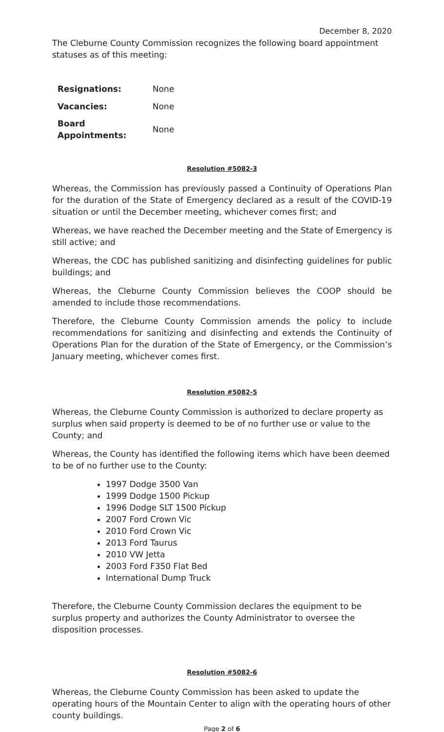December 8, 2020
The Cleburne County Commission recognizes the following board appointment statuses as of this meeting:
| Resignations: | None |
| Vacancies: | None |
| Board Appointments: | None |
Resolution #5082-3
Whereas, the Commission has previously passed a Continuity of Operations Plan for the duration of the State of Emergency declared as a result of the COVID-19 situation or until the December meeting, whichever comes first; and
Whereas, we have reached the December meeting and the State of Emergency is still active; and
Whereas, the CDC has published sanitizing and disinfecting guidelines for public buildings; and
Whereas, the Cleburne County Commission believes the COOP should be amended to include those recommendations.
Therefore, the Cleburne County Commission amends the policy to include recommendations for sanitizing and disinfecting and extends the Continuity of Operations Plan for the duration of the State of Emergency, or the Commission’s January meeting, whichever comes first.
Resolution #5082-5
Whereas, the Cleburne County Commission is authorized to declare property as surplus when said property is deemed to be of no further use or value to the County; and
Whereas, the County has identified the following items which have been deemed to be of no further use to the County:
1997 Dodge 3500 Van
1999 Dodge 1500 Pickup
1996 Dodge SLT 1500 Pickup
2007 Ford Crown Vic
2010 Ford Crown Vic
2013 Ford Taurus
2010 VW Jetta
2003 Ford F350 Flat Bed
International Dump Truck
Therefore, the Cleburne County Commission declares the equipment to be surplus property and authorizes the County Administrator to oversee the disposition processes.
Resolution #5082-6
Whereas, the Cleburne County Commission has been asked to update the operating hours of the Mountain Center to align with the operating hours of other county buildings.
Page 2 of 6